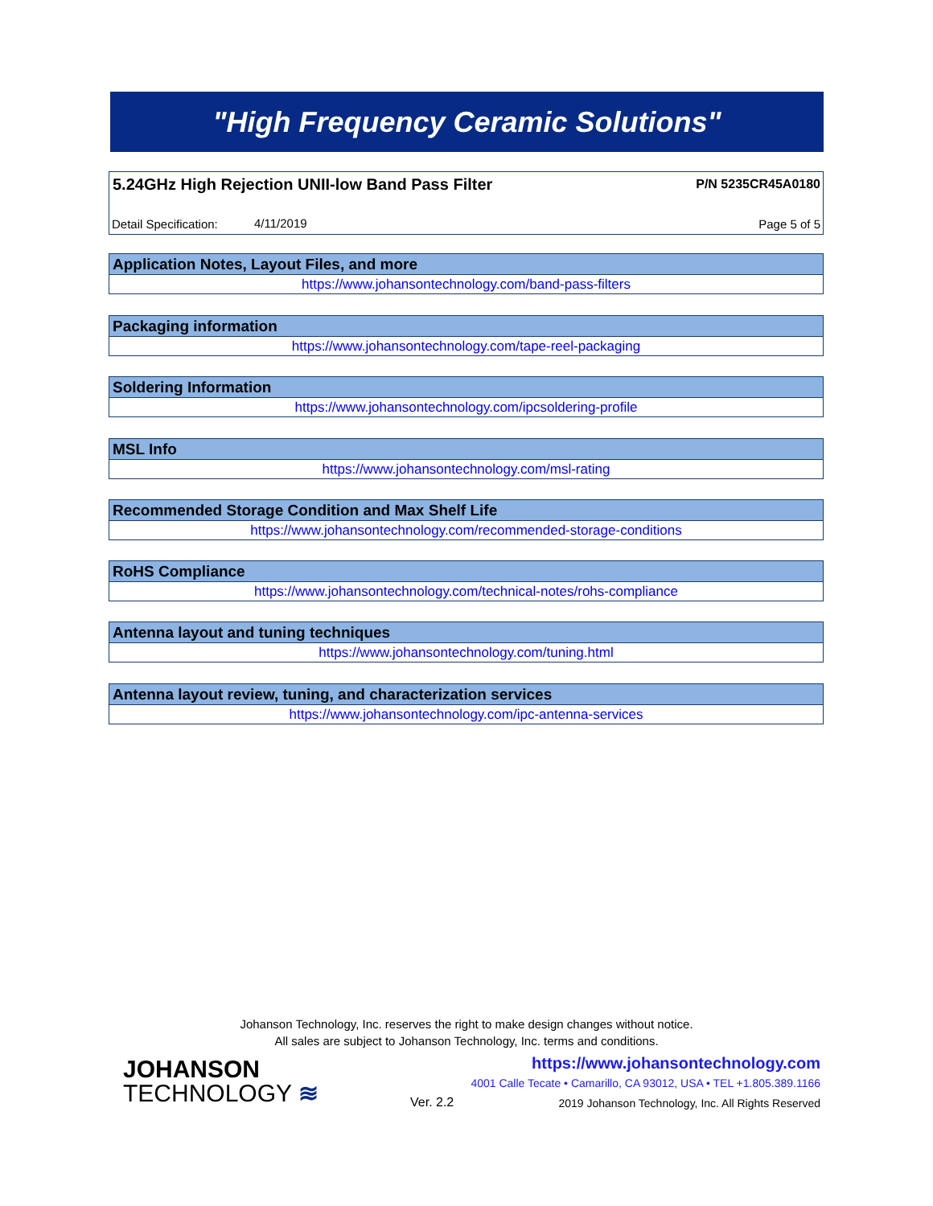"High Frequency Ceramic Solutions"
5.24GHz High Rejection UNII-low Band Pass Filter
P/N 5235CR45A0180
Detail Specification: 4/11/2019 Page 5 of 5
| Application Notes, Layout Files, and more |
| --- |
| https://www.johansontechnology.com/band-pass-filters |
| Packaging information |
| --- |
| https://www.johansontechnology.com/tape-reel-packaging |
| Soldering Information |
| --- |
| https://www.johansontechnology.com/ipcsoldering-profile |
| MSL Info |
| --- |
| https://www.johansontechnology.com/msl-rating |
| Recommended Storage Condition and Max Shelf Life |
| --- |
| https://www.johansontechnology.com/recommended-storage-conditions |
| RoHS Compliance |
| --- |
| https://www.johansontechnology.com/technical-notes/rohs-compliance |
| Antenna layout and tuning techniques |
| --- |
| https://www.johansontechnology.com/tuning.html |
| Antenna layout review, tuning, and characterization services |
| --- |
| https://www.johansontechnology.com/ipc-antenna-services |
Johanson Technology, Inc. reserves the right to make design changes without notice.
All sales are subject to Johanson Technology, Inc. terms and conditions.
JOHANSON
TECHNOLOGY ≋
Ver. 2.2
https://www.johansontechnology.com
4001 Calle Tecate • Camarillo, CA 93012, USA • TEL +1.805.389.1166
2019 Johanson Technology, Inc. All Rights Reserved